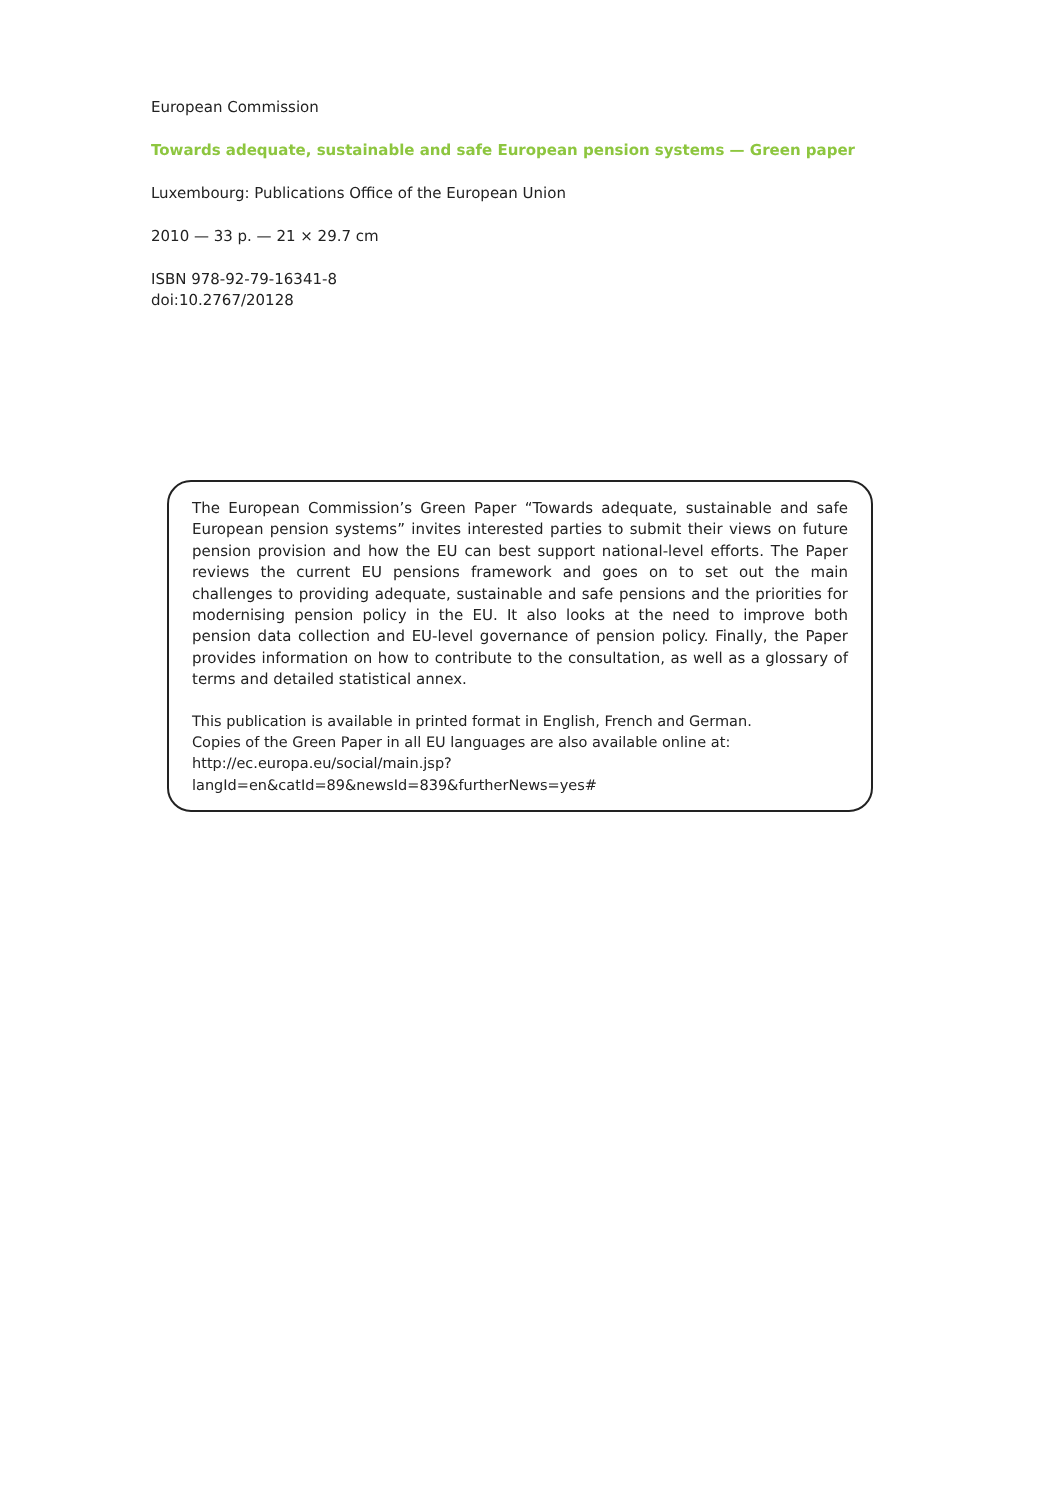European Commission
Towards adequate, sustainable and safe European pension systems — Green paper
Luxembourg: Publications Office of the European Union
2010 — 33 p. — 21 × 29.7 cm
ISBN 978-92-79-16341-8
doi:10.2767/20128
The European Commission’s Green Paper “Towards adequate, sustainable and safe European pension systems” invites interested parties to submit their views on future pension provision and how the EU can best support national-level efforts. The Paper reviews the current EU pensions framework and goes on to set out the main challenges to providing adequate, sustainable and safe pensions and the priorities for modernising pension policy in the EU. It also looks at the need to improve both pension data collection and EU-level governance of pension policy. Finally, the Paper provides information on how to contribute to the consultation, as well as a glossary of terms and detailed statistical annex.
This publication is available in printed format in English, French and German.
Copies of the Green Paper in all EU languages are also available online at:
http://ec.europa.eu/social/main.jsp?langId=en&catId=89&newsId=839&furtherNews=yes#